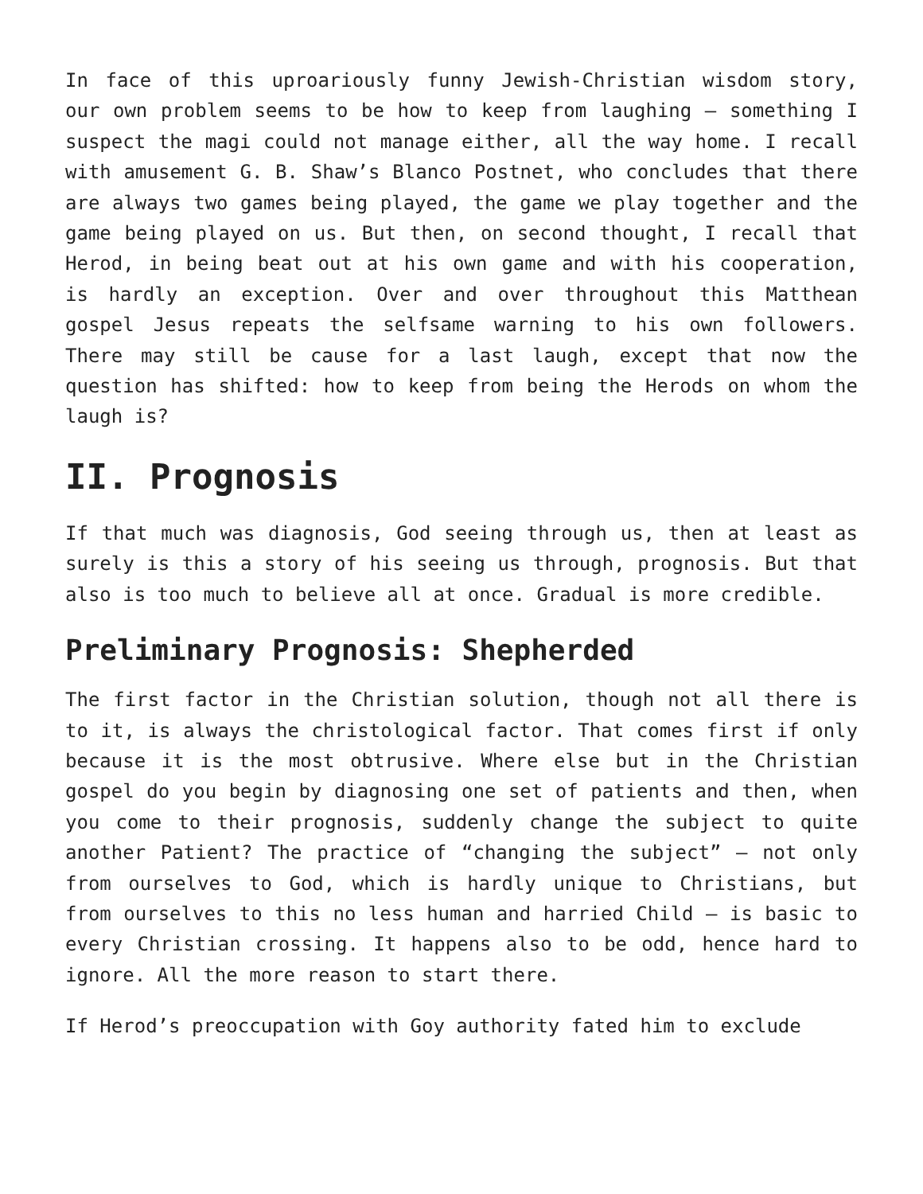In face of this uproariously funny Jewish-Christian wisdom story, our own problem seems to be how to keep from laughing – something I suspect the magi could not manage either, all the way home. I recall with amusement G. B. Shaw’s Blanco Postnet, who concludes that there are always two games being played, the game we play together and the game being played on us. But then, on second thought, I recall that Herod, in being beat out at his own game and with his cooperation, is hardly an exception. Over and over throughout this Matthean gospel Jesus repeats the selfsame warning to his own followers. There may still be cause for a last laugh, except that now the question has shifted: how to keep from being the Herods on whom the laugh is?
II. Prognosis
If that much was diagnosis, God seeing through us, then at least as surely is this a story of his seeing us through, prognosis. But that also is too much to believe all at once. Gradual is more credible.
Preliminary Prognosis: Shepherded
The first factor in the Christian solution, though not all there is to it, is always the christological factor. That comes first if only because it is the most obtrusive. Where else but in the Christian gospel do you begin by diagnosing one set of patients and then, when you come to their prognosis, suddenly change the subject to quite another Patient? The practice of “changing the subject” – not only from ourselves to God, which is hardly unique to Christians, but from ourselves to this no less human and harried Child – is basic to every Christian crossing. It happens also to be odd, hence hard to ignore. All the more reason to start there.
If Herod’s preoccupation with Goy authority fated him to exclude